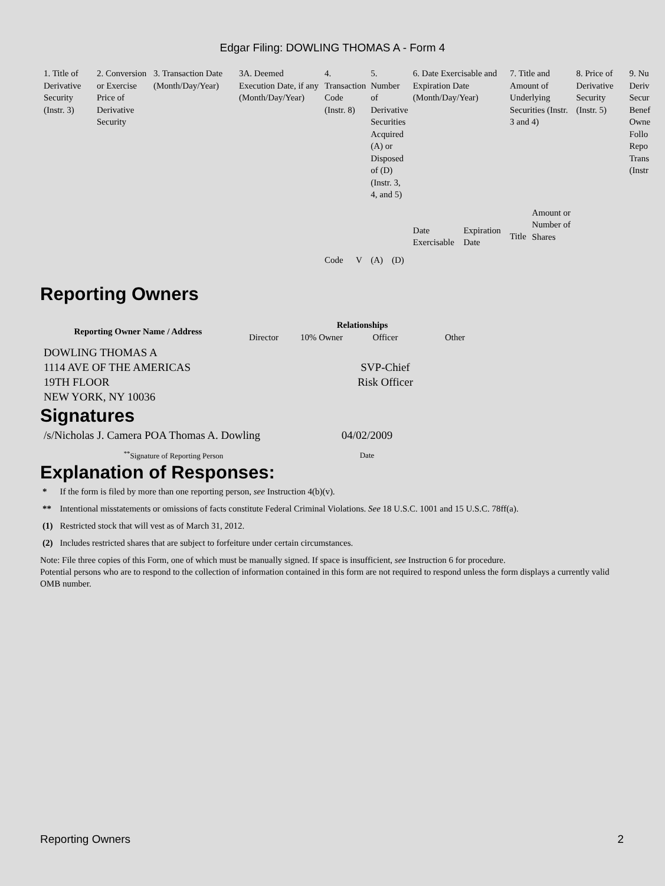Edgar Filing: DOWLING THOMAS A - Form 4
| 1. Title of Derivative Security (Instr. 3) | 2. Conversion or Exercise Price of Derivative Security | 3. Transaction Date (Month/Day/Year) | 3A. Deemed Execution Date, if any (Month/Day/Year) | 4. Transaction Code (Instr. 8) | | 5. Number of Derivative Securities Acquired (A) or Disposed of (D) (Instr. 3, 4, and 5) | | 6. Date Exercisable and Expiration Date (Month/Day/Year) | | 7. Title and Amount of Underlying Securities (Instr. 3 and 4) | | 8. Price of Derivative Security (Instr. 5) | 9. Nu Deriv Secur Benef Owne Follo Repo Trans (Instr |
| | | | | Code | V | (A) | (D) | Date Exercisable | Expiration Date | Title | Amount or Number of Shares | | |
Reporting Owners
| Reporting Owner Name / Address | Relationships | | | |
| --- | --- | --- | --- | --- |
| | Director | 10% Owner | Officer | Other |
| DOWLING THOMAS A 1114 AVE OF THE AMERICAS 19TH FLOOR NEW YORK, NY 10036 | | | SVP-Chief Risk Officer | |
Signatures
| /s/Nicholas J. Camera POA Thomas A. Dowling | 04/02/2009 |
| <sup>**</sup> Signature of Reporting Person | Date |
Explanation of Responses:
| * | If the form is filed by more than one reporting person, see Instruction 4(b)(v). |
| ** | Intentional misstatements or omissions of facts constitute Federal Criminal Violations. See 18 U.S.C. 1001 and 15 U.S.C. 78ff(a). |
| (1) | Restricted stock that will vest as of March 31, 2012. |
| (2) | Includes restricted shares that are subject to forfeiture under certain circumstances. |
Note: File three copies of this Form, one of which must be manually signed. If space is insufficient, see Instruction 6 for procedure.
Potential persons who are to respond to the collection of information contained in this form are not required to respond unless the form displays a currently valid OMB number.
Reporting Owners 2